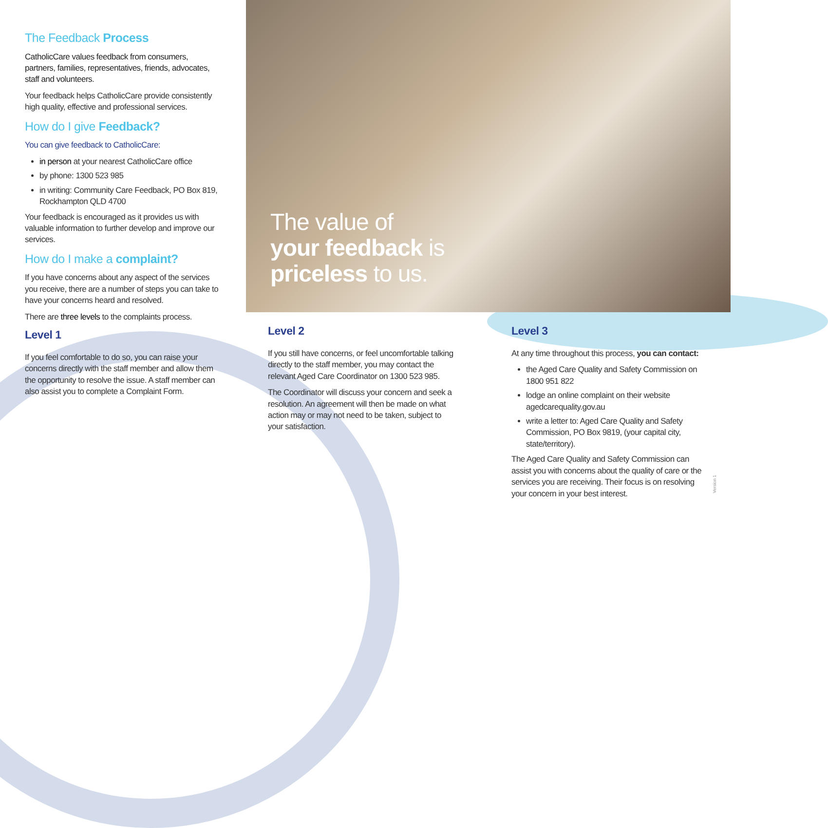The Feedback Process
CatholicCare values feedback from consumers, partners, families, representatives, friends, advocates, staff and volunteers.
Your feedback helps CatholicCare provide consistently high quality, effective and professional services.
How do I give Feedback?
You can give feedback to CatholicCare:
in person at your nearest CatholicCare office
by phone: 1300 523 985
in writing: Community Care Feedback, PO Box 819, Rockhampton QLD 4700
Your feedback is encouraged as it provides us with valuable information to further develop and improve our services.
How do I make a complaint?
If you have concerns about any aspect of the services you receive, there are a number of steps you can take to have your concerns heard and resolved.
There are three levels to the complaints process.
Level 1
If you feel comfortable to do so, you can raise your concerns directly with the staff member and allow them the opportunity to resolve the issue. A staff member can also assist you to complete a Complaint Form.
The value of
your feedback is
priceless to us.
Level 2
If you still have concerns, or feel uncomfortable talking directly to the staff member, you may contact the relevant Aged Care Coordinator on 1300 523 985.
The Coordinator will discuss your concern and seek a resolution. An agreement will then be made on what action may or may not need to be taken, subject to your satisfaction.
Level 3
At any time throughout this process, you can contact:
the Aged Care Quality and Safety Commission on 1800 951 822
lodge an online complaint on their website agedcarequality.gov.au
write a letter to: Aged Care Quality and Safety Commission, PO Box 9819, (your capital city, state/territory).
The Aged Care Quality and Safety Commission can assist you with concerns about the quality of care or the services you are receiving. Their focus is on resolving your concern in your best interest.
Version 1